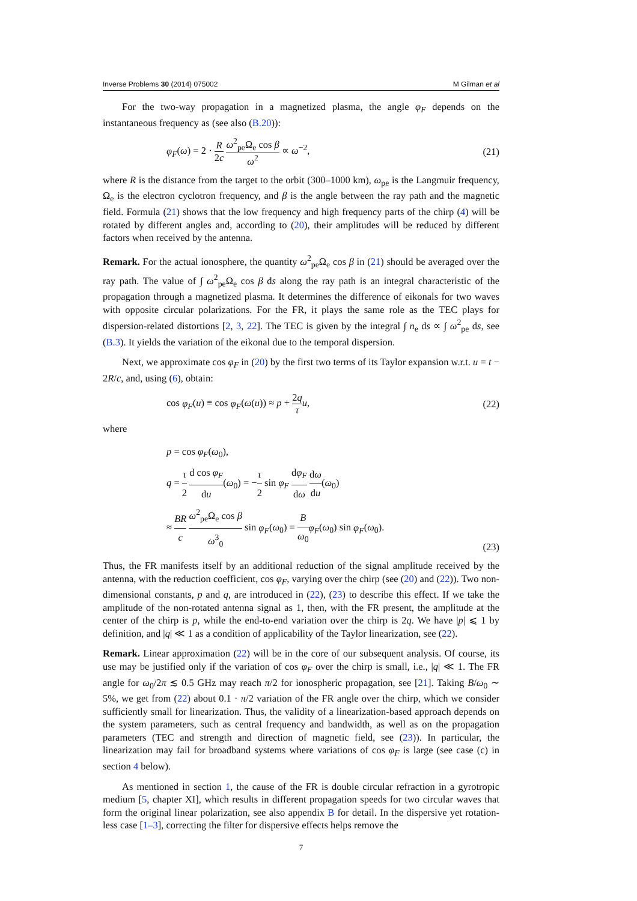Inverse Problems 30 (2014) 075002 M Gilman et al
For the two-way propagation in a magnetized plasma, the angle φ<sub>F</sub> depends on the instantaneous frequency as (see also (B.20)):
φ<sub>F</sub>(ω) = 2 · R 2c ω<sup>2</sup><sub>pe</sub>Ω<sub>e</sub> cos β ω<sup>2</sup> ∝ ω<sup>−2</sup>, (21)
where R is the distance from the target to the orbit (300–1000 km), ω<sub>pe</sub> is the Langmuir frequency, Ω<sub>e</sub> is the electron cyclotron frequency, and β is the angle between the ray path and the magnetic field. Formula (21) shows that the low frequency and high frequency parts of the chirp (4) will be rotated by different angles and, according to (20), their amplitudes will be reduced by different factors when received by the antenna.
Remark. For the actual ionosphere, the quantity ω<sup>2</sup><sub>pe</sub>Ω<sub>e</sub> cos β in (21) should be averaged over the ray path. The value of ∫ ω<sup>2</sup><sub>pe</sub>Ω<sub>e</sub> cos β ds along the ray path is an integral characteristic of the propagation through a magnetized plasma. It determines the difference of eikonals for two waves with opposite circular polarizations. For the FR, it plays the same role as the TEC plays for dispersion-related distortions [2, 3, 22]. The TEC is given by the integral ∫ n<sub>e</sub> ds ∝ ∫ ω<sup>2</sup><sub>pe</sub> ds, see (B.3). It yields the variation of the eikonal due to the temporal dispersion.
Next, we approximate cos φ<sub>F</sub> in (20) by the first two terms of its Taylor expansion w.r.t. u = t − 2R/c, and, using (6), obtain:
cos φ<sub>F</sub>(u) ≡ cos φ<sub>F</sub>(ω(u)) ≈ p + 2q τ u, (22)
where
p = cos φ<sub>F</sub>(ω<sub>0</sub>),
q = τ 2 d cos φ<sub>F</sub> du(ω<sub>0</sub>) = −τ 2 sin φ<sub>F</sub> dφ<sub>F</sub> dω dω du(ω<sub>0</sub>)
≈ BR c ω<sup>2</sup><sub>pe</sub>Ω<sub>e</sub> cos β ω<sup>3</sup><sub>0</sub> sin φ<sub>F</sub>(ω<sub>0</sub>) = B ω<sub>0</sub> φ<sub>F</sub>(ω<sub>0</sub>) sin φ<sub>F</sub>(ω<sub>0</sub>). (23)
Thus, the FR manifests itself by an additional reduction of the signal amplitude received by the antenna, with the reduction coefficient, cos φ<sub>F</sub>, varying over the chirp (see (20) and (22)). Two non-dimensional constants, p and q, are introduced in (22), (23) to describe this effect. If we take the amplitude of the non-rotated antenna signal as 1, then, with the FR present, the amplitude at the center of the chirp is p, while the end-to-end variation over the chirp is 2q. We have |p| ⩽ 1 by definition, and |q| ≪ 1 as a condition of applicability of the Taylor linearization, see (22).
Remark. Linear approximation (22) will be in the core of our subsequent analysis. Of course, its use may be justified only if the variation of cos φ<sub>F</sub> over the chirp is small, i.e., |q| ≪ 1. The FR angle for ω<sub>0</sub>/2π ≲ 0.5 GHz may reach π/2 for ionospheric propagation, see [21]. Taking B/ω<sub>0</sub> ∼ 5%, we get from (22) about 0.1 · π/2 variation of the FR angle over the chirp, which we consider sufficiently small for linearization. Thus, the validity of a linearization-based approach depends on the system parameters, such as central frequency and bandwidth, as well as on the propagation parameters (TEC and strength and direction of magnetic field, see (23)). In particular, the linearization may fail for broadband systems where variations of cos φ<sub>F</sub> is large (see case (c) in section 4 below).
As mentioned in section 1, the cause of the FR is double circular refraction in a gyrotropic medium [5, chapter XI], which results in different propagation speeds for two circular waves that form the original linear polarization, see also appendix B for detail. In the dispersive yet rotation-less case [1–3], correcting the filter for dispersive effects helps remove the
7